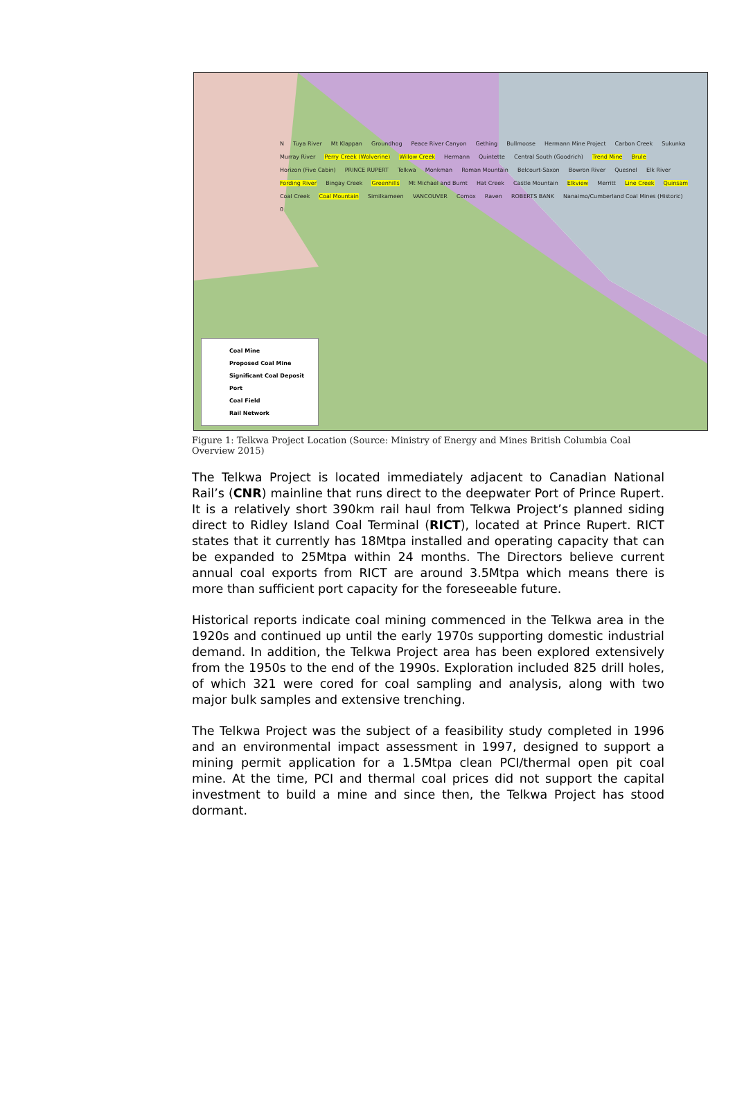N Tuya River Mt Klappan Groundhog Peace River Canyon Gething Bullmoose Hermann Mine Project Carbon Creek Sukunka Murray River Perry Creek (Wolverine) Willow Creek Hermann Quintette Central South (Goodrich) Trend Mine Brule Horizon (Five Cabin) PRINCE RUPERT Telkwa Monkman Roman Mountain Belcourt-Saxon Bowron River Quesnel Elk River Fording River Bingay Creek Greenhills Mt Michael and Burnt Hat Creek Castle Mountain Elkview Merritt Line Creek Quinsam Coal Creek Coal Mountain Similkameen VANCOUVER Comox Raven ROBERTS BANK Nanaimo/Cumberland Coal Mines (Historic) 0
Coal Mine
Proposed Coal Mine
Significant Coal Deposit
Port
Coal Field
Rail Network
Figure 1: Telkwa Project Location (Source: Ministry of Energy and Mines British Columbia Coal Overview 2015)
The Telkwa Project is located immediately adjacent to Canadian National Rail’s (CNR) mainline that runs direct to the deepwater Port of Prince Rupert. It is a relatively short 390km rail haul from Telkwa Project’s planned siding direct to Ridley Island Coal Terminal (RICT), located at Prince Rupert. RICT states that it currently has 18Mtpa installed and operating capacity that can be expanded to 25Mtpa within 24 months. The Directors believe current annual coal exports from RICT are around 3.5Mtpa which means there is more than sufficient port capacity for the foreseeable future.
Historical reports indicate coal mining commenced in the Telkwa area in the 1920s and continued up until the early 1970s supporting domestic industrial demand. In addition, the Telkwa Project area has been explored extensively from the 1950s to the end of the 1990s. Exploration included 825 drill holes, of which 321 were cored for coal sampling and analysis, along with two major bulk samples and extensive trenching.
The Telkwa Project was the subject of a feasibility study completed in 1996 and an environmental impact assessment in 1997, designed to support a mining permit application for a 1.5Mtpa clean PCI/thermal open pit coal mine. At the time, PCI and thermal coal prices did not support the capital investment to build a mine and since then, the Telkwa Project has stood dormant.